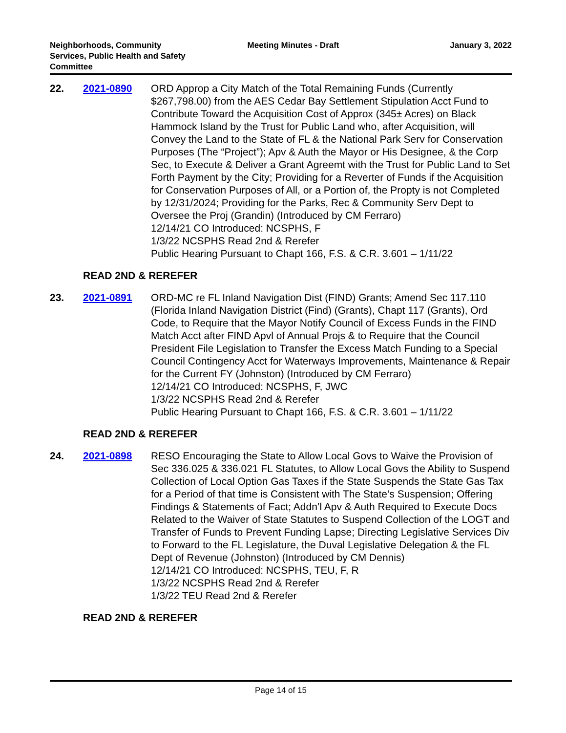Neighborhoods, Community
Services, Public Health and Safety
Committee
Meeting Minutes - Draft January 3, 2022
22. 2021-0890 ORD Approp a City Match of the Total Remaining Funds (Currently $267,798.00) from the AES Cedar Bay Settlement Stipulation Acct Fund to Contribute Toward the Acquisition Cost of Approx (345± Acres) on Black Hammock Island by the Trust for Public Land who, after Acquisition, will Convey the Land to the State of FL & the National Park Serv for Conservation Purposes (The “Project”); Apv & Auth the Mayor or His Designee, & the Corp Sec, to Execute & Deliver a Grant Agreemt with the Trust for Public Land to Set Forth Payment by the City; Providing for a Reverter of Funds if the Acquisition for Conservation Purposes of All, or a Portion of, the Propty is not Completed by 12/31/2024; Providing for the Parks, Rec & Community Serv Dept to Oversee the Proj (Grandin) (Introduced by CM Ferraro)
12/14/21 CO Introduced: NCSPHS, F
1/3/22 NCSPHS Read 2nd & Rerefer
Public Hearing Pursuant to Chapt 166, F.S. & C.R. 3.601 – 1/11/22
READ 2ND & REREFER
23. 2021-0891 ORD-MC re FL Inland Navigation Dist (FIND) Grants; Amend Sec 117.110 (Florida Inland Navigation District (Find) (Grants), Chapt 117 (Grants), Ord Code, to Require that the Mayor Notify Council of Excess Funds in the FIND Match Acct after FIND Apvl of Annual Projs & to Require that the Council President File Legislation to Transfer the Excess Match Funding to a Special Council Contingency Acct for Waterways Improvements, Maintenance & Repair for the Current FY (Johnston) (Introduced by CM Ferraro)
12/14/21 CO Introduced: NCSPHS, F, JWC
1/3/22 NCSPHS Read 2nd & Rerefer
Public Hearing Pursuant to Chapt 166, F.S. & C.R. 3.601 – 1/11/22
READ 2ND & REREFER
24. 2021-0898 RESO Encouraging the State to Allow Local Govs to Waive the Provision of Sec 336.025 & 336.021 FL Statutes, to Allow Local Govs the Ability to Suspend Collection of Local Option Gas Taxes if the State Suspends the State Gas Tax for a Period of that time is Consistent with The State’s Suspension; Offering Findings & Statements of Fact; Addn’l Apv & Auth Required to Execute Docs Related to the Waiver of State Statutes to Suspend Collection of the LOGT and Transfer of Funds to Prevent Funding Lapse; Directing Legislative Services Div to Forward to the FL Legislature, the Duval Legislative Delegation & the FL Dept of Revenue (Johnston) (Introduced by CM Dennis)
12/14/21 CO Introduced: NCSPHS, TEU, F, R
1/3/22 NCSPHS Read 2nd & Rerefer
1/3/22 TEU Read 2nd & Rerefer
READ 2ND & REREFER
Page 14 of 15